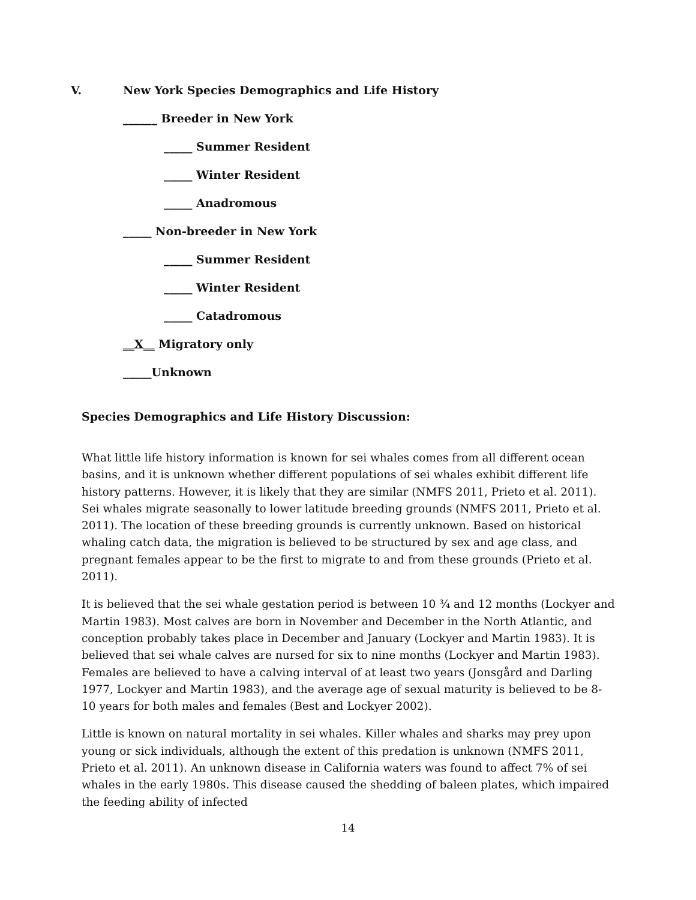V. New York Species Demographics and Life History
______ Breeder in New York
_____ Summer Resident
_____ Winter Resident
_____ Anadromous
_____ Non-breeder in New York
_____ Summer Resident
_____ Winter Resident
_____ Catadromous
__X__ Migratory only
_____Unknown
Species Demographics and Life History Discussion:
What little life history information is known for sei whales comes from all different ocean basins, and it is unknown whether different populations of sei whales exhibit different life history patterns. However, it is likely that they are similar (NMFS 2011, Prieto et al. 2011). Sei whales migrate seasonally to lower latitude breeding grounds (NMFS 2011, Prieto et al. 2011). The location of these breeding grounds is currently unknown. Based on historical whaling catch data, the migration is believed to be structured by sex and age class, and pregnant females appear to be the first to migrate to and from these grounds (Prieto et al. 2011).
It is believed that the sei whale gestation period is between 10 ¾ and 12 months (Lockyer and Martin 1983). Most calves are born in November and December in the North Atlantic, and conception probably takes place in December and January (Lockyer and Martin 1983). It is believed that sei whale calves are nursed for six to nine months (Lockyer and Martin 1983). Females are believed to have a calving interval of at least two years (Jonsgård and Darling 1977, Lockyer and Martin 1983), and the average age of sexual maturity is believed to be 8-10 years for both males and females (Best and Lockyer 2002).
Little is known on natural mortality in sei whales. Killer whales and sharks may prey upon young or sick individuals, although the extent of this predation is unknown (NMFS 2011, Prieto et al. 2011). An unknown disease in California waters was found to affect 7% of sei whales in the early 1980s. This disease caused the shedding of baleen plates, which impaired the feeding ability of infected
14